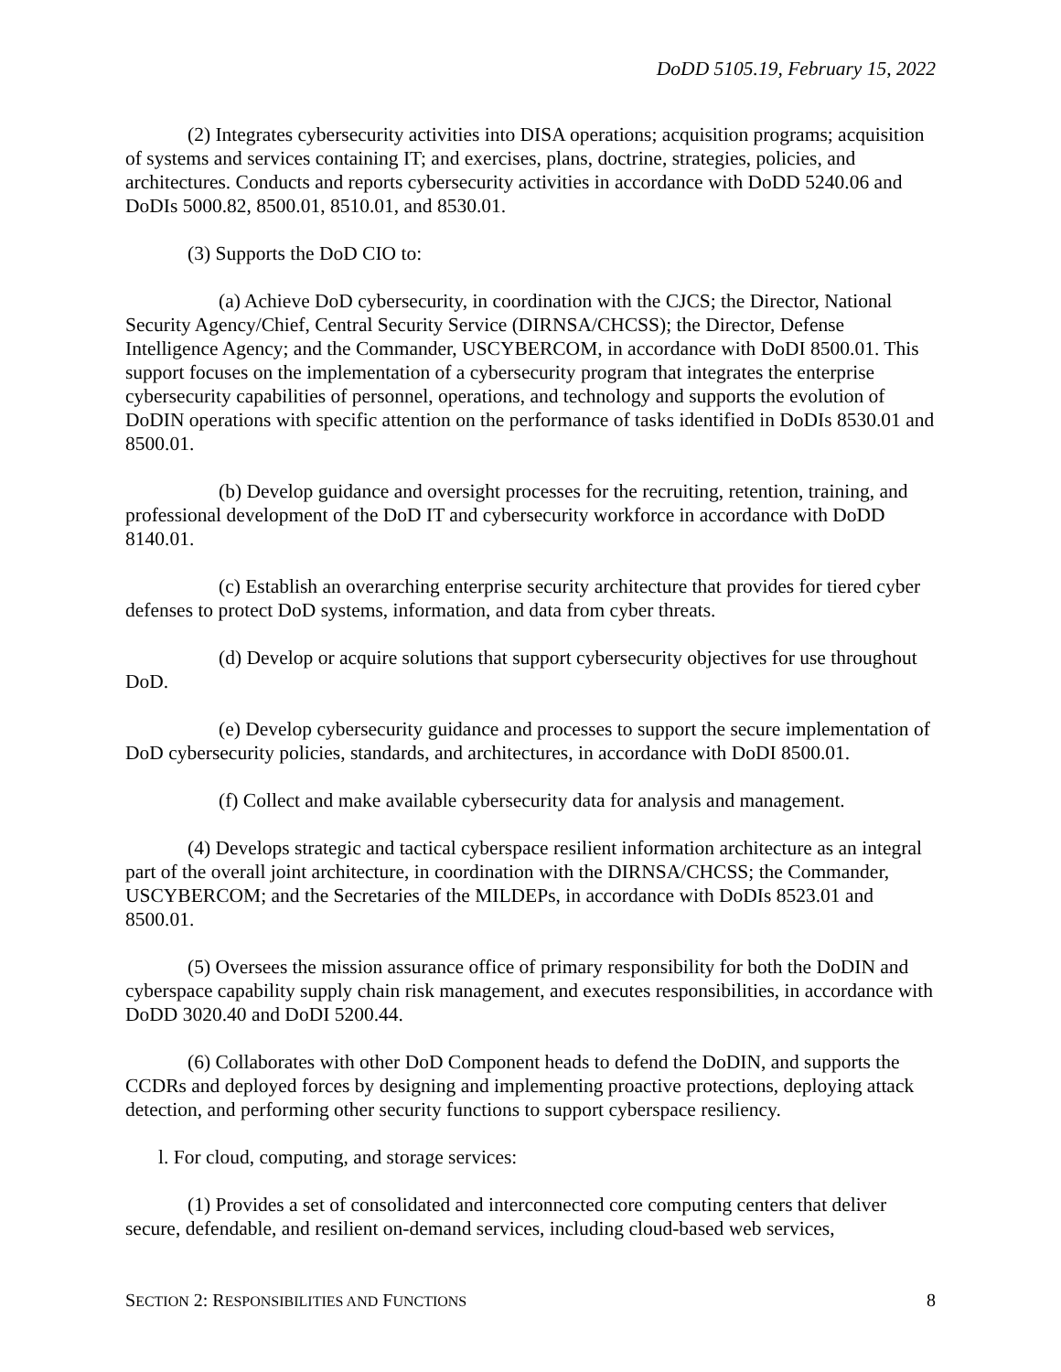DoDD 5105.19, February 15, 2022
(2) Integrates cybersecurity activities into DISA operations; acquisition programs; acquisition of systems and services containing IT; and exercises, plans, doctrine, strategies, policies, and architectures. Conducts and reports cybersecurity activities in accordance with DoDD 5240.06 and DoDIs 5000.82, 8500.01, 8510.01, and 8530.01.
(3) Supports the DoD CIO to:
(a) Achieve DoD cybersecurity, in coordination with the CJCS; the Director, National Security Agency/Chief, Central Security Service (DIRNSA/CHCSS); the Director, Defense Intelligence Agency; and the Commander, USCYBERCOM, in accordance with DoDI 8500.01. This support focuses on the implementation of a cybersecurity program that integrates the enterprise cybersecurity capabilities of personnel, operations, and technology and supports the evolution of DoDIN operations with specific attention on the performance of tasks identified in DoDIs 8530.01 and 8500.01.
(b) Develop guidance and oversight processes for the recruiting, retention, training, and professional development of the DoD IT and cybersecurity workforce in accordance with DoDD 8140.01.
(c) Establish an overarching enterprise security architecture that provides for tiered cyber defenses to protect DoD systems, information, and data from cyber threats.
(d) Develop or acquire solutions that support cybersecurity objectives for use throughout DoD.
(e) Develop cybersecurity guidance and processes to support the secure implementation of DoD cybersecurity policies, standards, and architectures, in accordance with DoDI 8500.01.
(f) Collect and make available cybersecurity data for analysis and management.
(4) Develops strategic and tactical cyberspace resilient information architecture as an integral part of the overall joint architecture, in coordination with the DIRNSA/CHCSS; the Commander, USCYBERCOM; and the Secretaries of the MILDEPs, in accordance with DoDIs 8523.01 and 8500.01.
(5) Oversees the mission assurance office of primary responsibility for both the DoDIN and cyberspace capability supply chain risk management, and executes responsibilities, in accordance with DoDD 3020.40 and DoDI 5200.44.
(6) Collaborates with other DoD Component heads to defend the DoDIN, and supports the CCDRs and deployed forces by designing and implementing proactive protections, deploying attack detection, and performing other security functions to support cyberspace resiliency.
l. For cloud, computing, and storage services:
(1) Provides a set of consolidated and interconnected core computing centers that deliver secure, defendable, and resilient on-demand services, including cloud-based web services,
SECTION 2: RESPONSIBILITIES AND FUNCTIONS 8